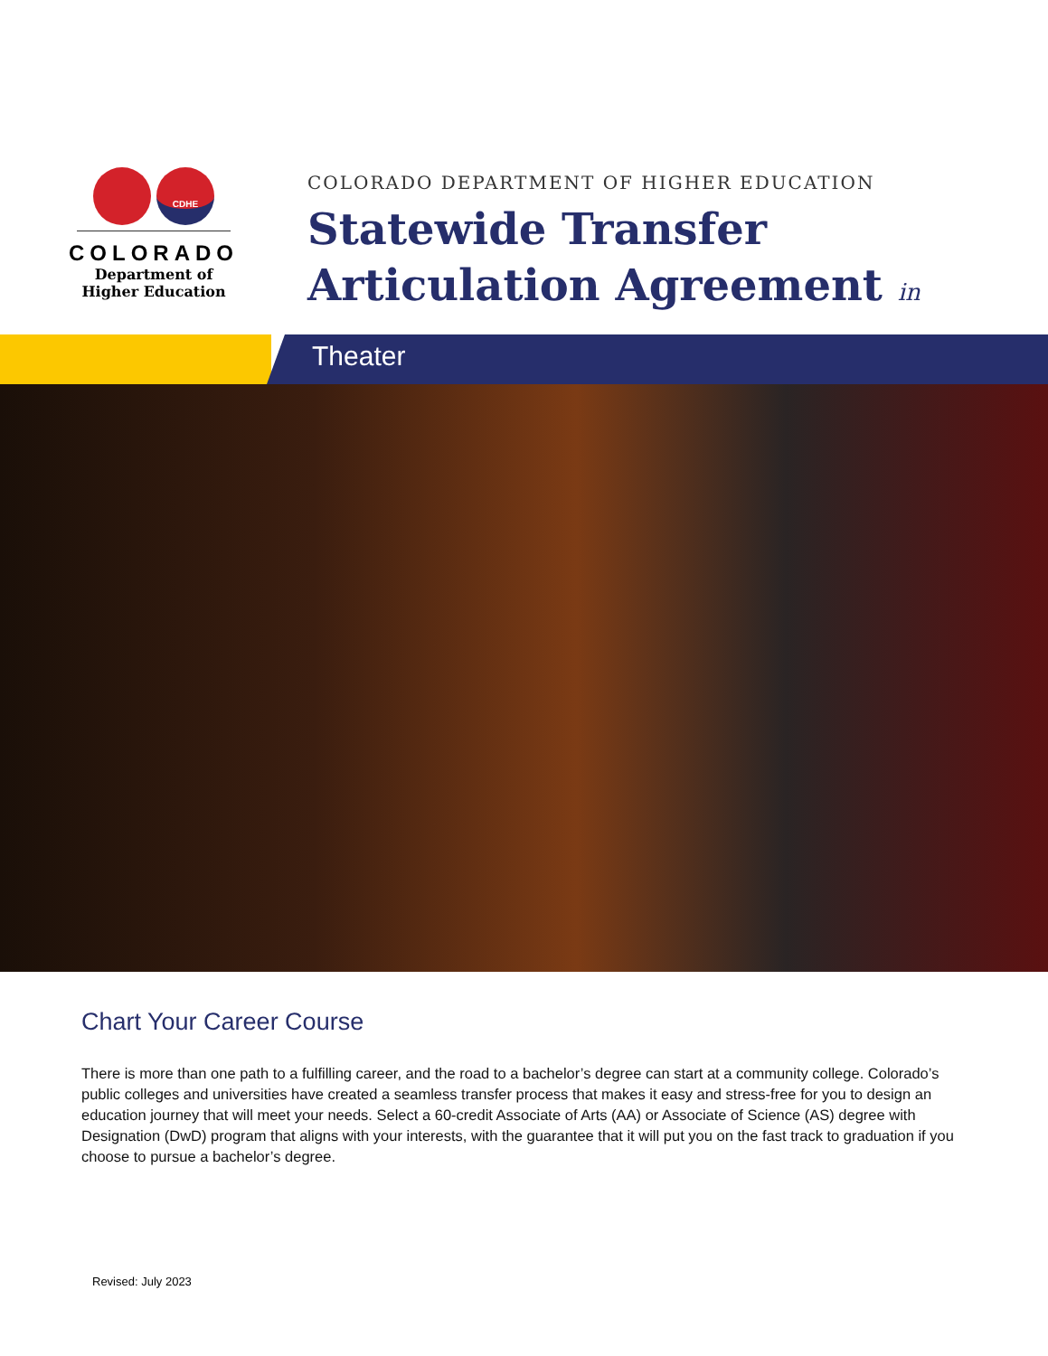CDHE
COLORADO
Department of
Higher Education
COLORADO DEPARTMENT OF HIGHER EDUCATION
Statewide Transfer
Articulation Agreement in
Theater
Chart Your Career Course
There is more than one path to a fulfilling career, and the road to a bachelor’s degree can start at a community college. Colorado’s public colleges and universities have created a seamless transfer process that makes it easy and stress-free for you to design an education journey that will meet your needs. Select a 60-credit Associate of Arts (AA) or Associate of Science (AS) degree with Designation (DwD) program that aligns with your interests, with the guarantee that it will put you on the fast track to graduation if you choose to pursue a bachelor’s degree.
Revised: July 2023